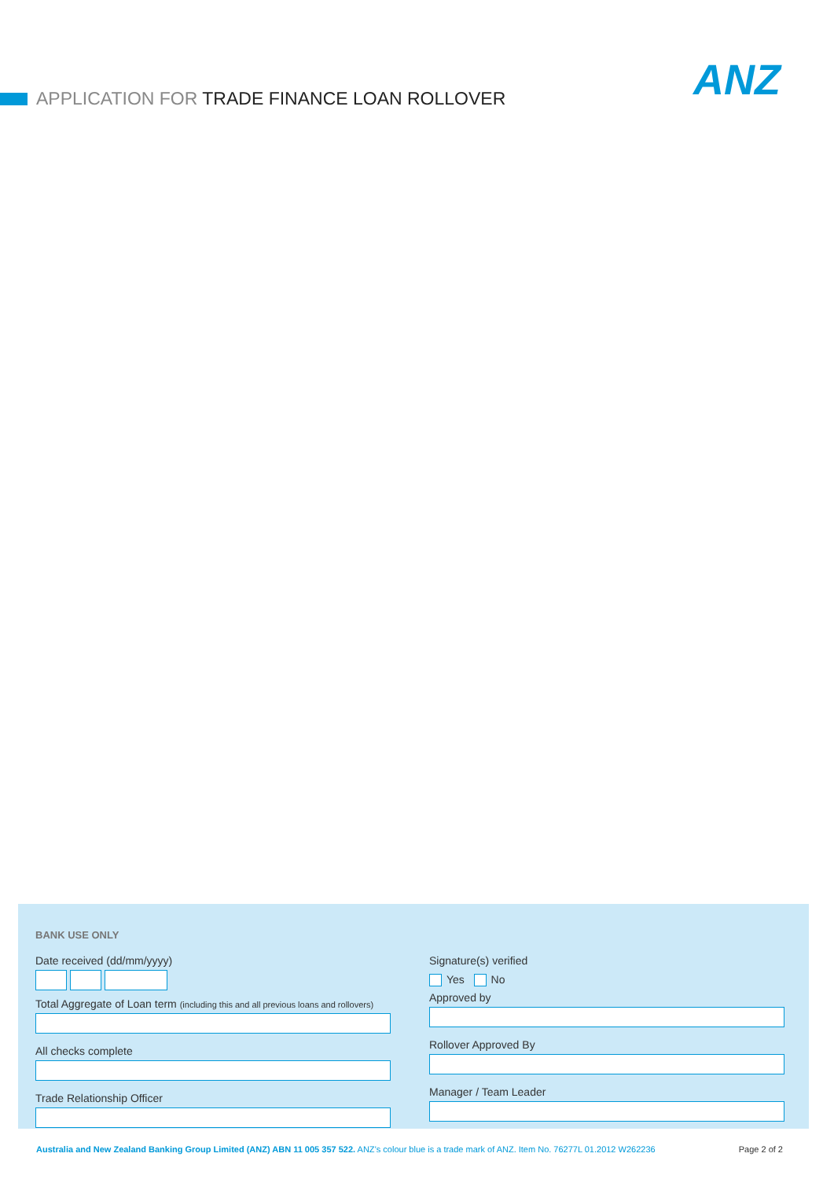APPLICATION FOR TRADE FINANCE LOAN ROLLOVER ANZ
BANK USE ONLY
Date received (dd/mm/yyyy)
Total Aggregate of Loan term (including this and all previous loans and rollovers)
All checks complete
Trade Relationship Officer
Signature(s) verified
Yes No
Approved by
Rollover Approved By
Manager / Team Leader
Australia and New Zealand Banking Group Limited (ANZ) ABN 11 005 357 522. ANZ’s colour blue is a trade mark of ANZ. Item No. 76277L 01.2012 W262236 Page 2 of 2